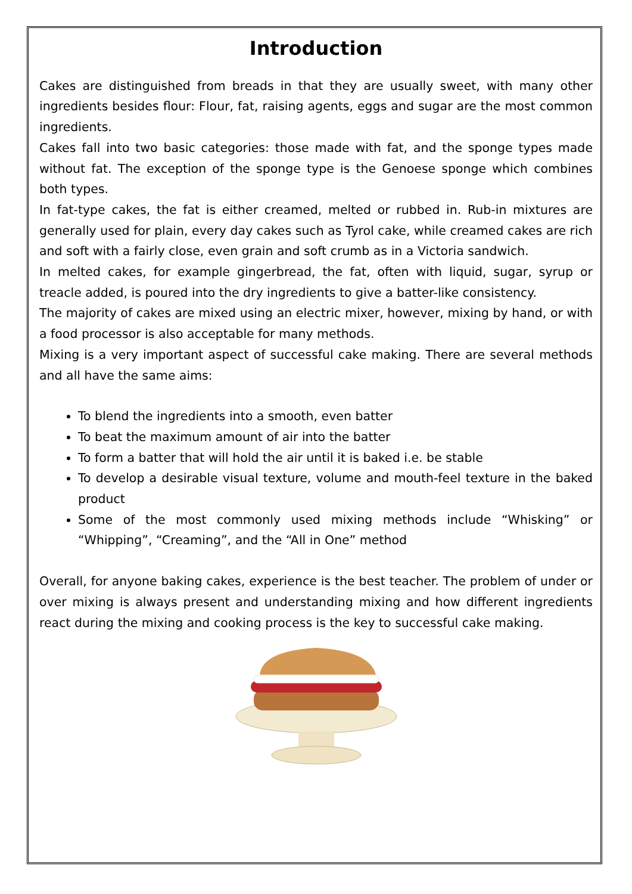Introduction
Cakes are distinguished from breads in that they are usually sweet, with many other ingredients besides flour: Flour, fat, raising agents, eggs and sugar are the most common ingredients.
Cakes fall into two basic categories: those made with fat, and the sponge types made without fat. The exception of the sponge type is the Genoese sponge which combines both types.
In fat-type cakes, the fat is either creamed, melted or rubbed in. Rub-in mixtures are generally used for plain, every day cakes such as Tyrol cake, while creamed cakes are rich and soft with a fairly close, even grain and soft crumb as in a Victoria sandwich.
In melted cakes, for example gingerbread, the fat, often with liquid, sugar, syrup or treacle added, is poured into the dry ingredients to give a batter-like consistency.
The majority of cakes are mixed using an electric mixer, however, mixing by hand, or with a food processor is also acceptable for many methods.
Mixing is a very important aspect of successful cake making. There are several methods and all have the same aims:
To blend the ingredients into a smooth, even batter
To beat the maximum amount of air into the batter
To form a batter that will hold the air until it is baked i.e. be stable
To develop a desirable visual texture, volume and mouth-feel texture in the baked product
Some of the most commonly used mixing methods include “Whisking” or “Whipping”, “Creaming”, and the “All in One” method
Overall, for anyone baking cakes, experience is the best teacher. The problem of under or over mixing is always present and understanding mixing and how different ingredients react during the mixing and cooking process is the key to successful cake making.